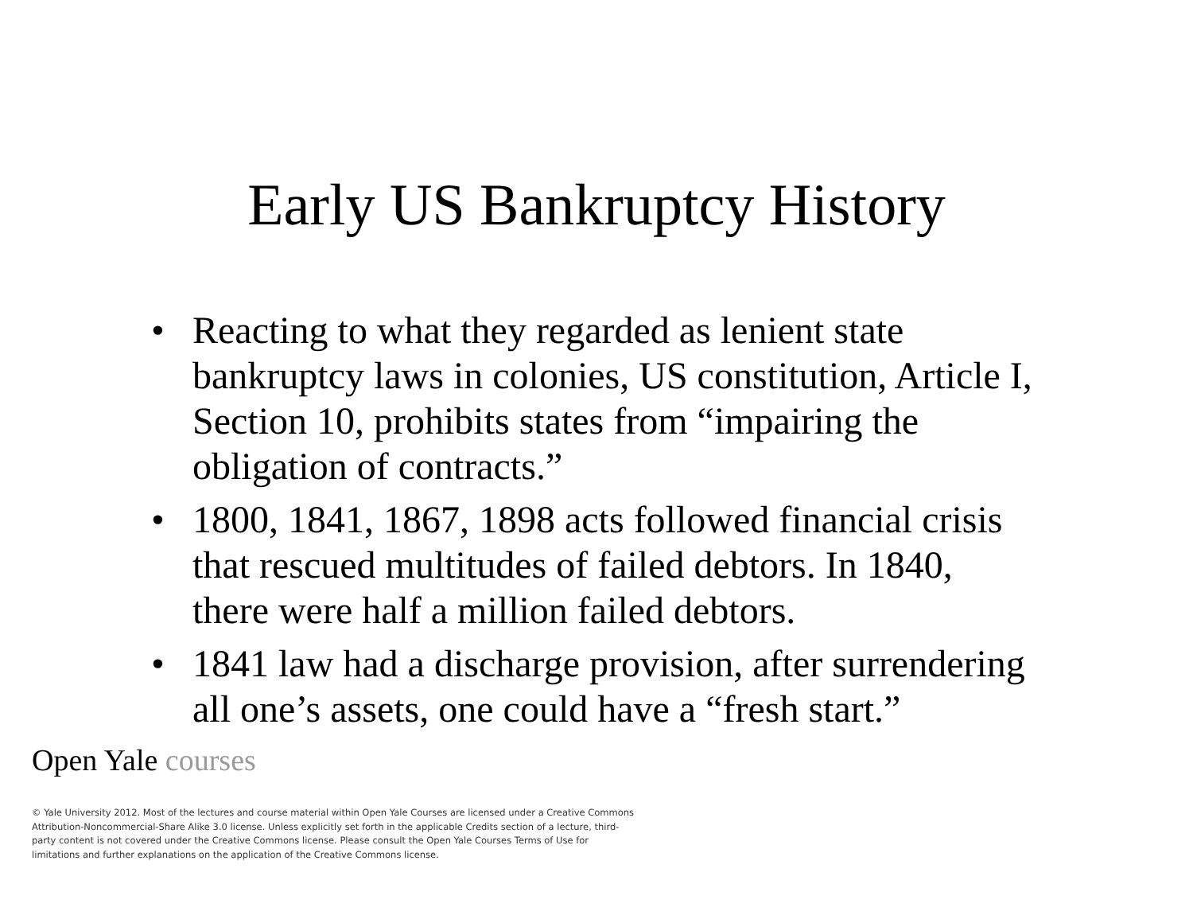Early US Bankruptcy History
• Reacting to what they regarded as lenient state bankruptcy laws in colonies, US constitution, Article I, Section 10, prohibits states from “impairing the obligation of contracts.”
• 1800, 1841, 1867, 1898 acts followed financial crisis that rescued multitudes of failed debtors. In 1840, there were half a million failed debtors.
• 1841 law had a discharge provision, after surrendering all one’s assets, one could have a “fresh start.”
Open Yale courses
© Yale University 2012. Most of the lectures and course material within Open Yale Courses are licensed under a Creative Commons Attribution-Noncommercial-Share Alike 3.0 license. Unless explicitly set forth in the applicable Credits section of a lecture, third-party content is not covered under the Creative Commons license. Please consult the Open Yale Courses Terms of Use for limitations and further explanations on the application of the Creative Commons license.